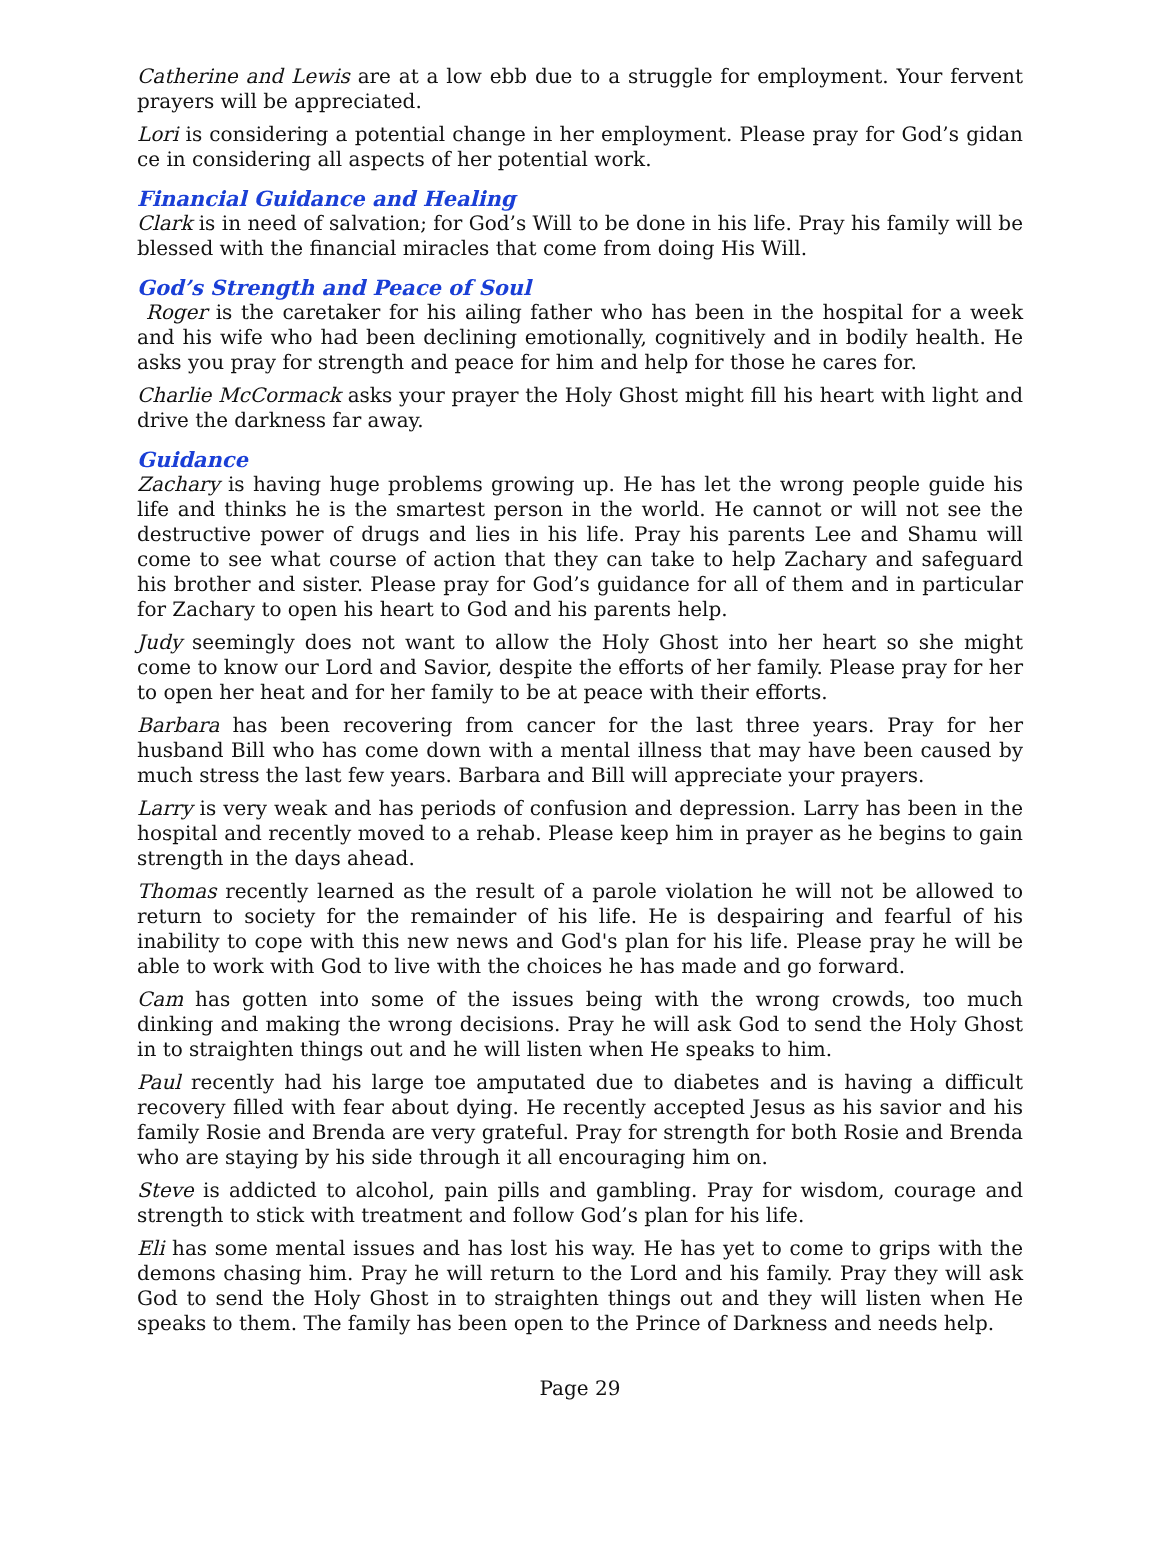Catherine and Lewis are at a low ebb due to a struggle for employment. Your fervent prayers will be appreciated.
Lori is considering a potential change in her employment. Please pray for God’s gidan ce in considering all aspects of her potential work.
Financial Guidance and Healing
Clark is in need of salvation; for God’s Will to be done in his life. Pray his family will be blessed with the financial miracles that come from doing His Will.
God’s Strength and Peace of Soul
Roger is the caretaker for his ailing father who has been in the hospital for a week and his wife who had been declining emotionally, cognitively and in bodily health. He asks you pray for strength and peace for him and help for those he cares for.
Charlie McCormack asks your prayer the Holy Ghost might fill his heart with light and drive the darkness far away.
Guidance
Zachary is having huge problems growing up. He has let the wrong people guide his life and thinks he is the smartest person in the world. He cannot or will not see the destructive power of drugs and lies in his life. Pray his parents Lee and Shamu will come to see what course of action that they can take to help Zachary and safeguard his brother and sister. Please pray for God’s guidance for all of them and in particular for Zachary to open his heart to God and his parents help.
Judy seemingly does not want to allow the Holy Ghost into her heart so she might come to know our Lord and Savior, despite the efforts of her family. Please pray for her to open her heat and for her family to be at peace with their efforts.
Barbara has been recovering from cancer for the last three years. Pray for her husband Bill who has come down with a mental illness that may have been caused by much stress the last few years. Barbara and Bill will appreciate your prayers.
Larry is very weak and has periods of confusion and depression. Larry has been in the hospital and recently moved to a rehab. Please keep him in prayer as he begins to gain strength in the days ahead.
Thomas recently learned as the result of a parole violation he will not be allowed to return to society for the remainder of his life. He is despairing and fearful of his inability to cope with this new news and God's plan for his life. Please pray he will be able to work with God to live with the choices he has made and go forward.
Cam has gotten into some of the issues being with the wrong crowds, too much dinking and making the wrong decisions. Pray he will ask God to send the Holy Ghost in to straighten things out and he will listen when He speaks to him.
Paul recently had his large toe amputated due to diabetes and is having a difficult recovery filled with fear about dying. He recently accepted Jesus as his savior and his family Rosie and Brenda are very grateful. Pray for strength for both Rosie and Brenda who are staying by his side through it all encouraging him on.
Steve is addicted to alcohol, pain pills and gambling. Pray for wisdom, courage and strength to stick with treatment and follow God’s plan for his life.
Eli has some mental issues and has lost his way. He has yet to come to grips with the demons chasing him. Pray he will return to the Lord and his family. Pray they will ask God to send the Holy Ghost in to straighten things out and they will listen when He speaks to them. The family has been open to the Prince of Darkness and needs help.
Page 29